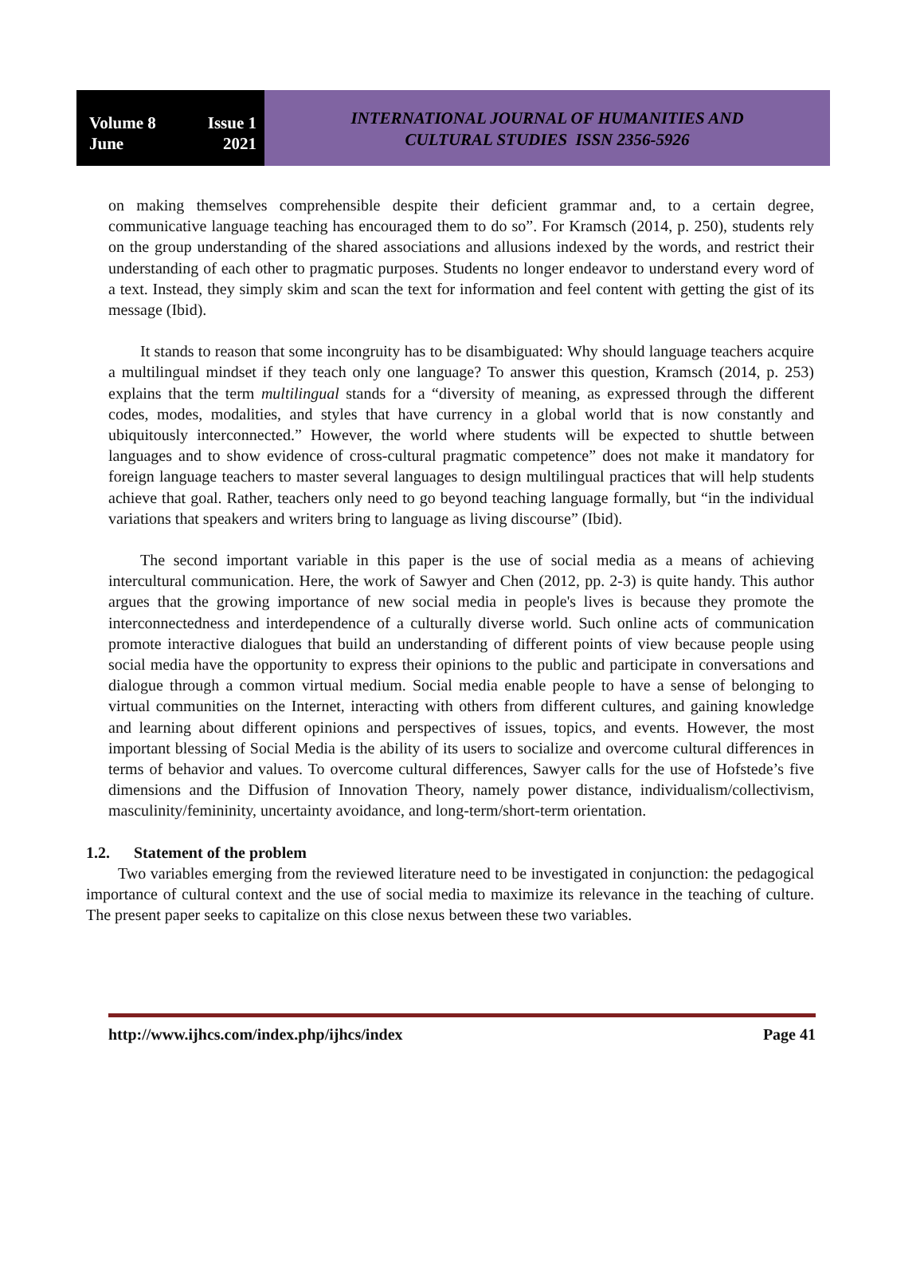Volume 8 Issue 1
June 2021
INTERNATIONAL JOURNAL OF HUMANITIES AND
CULTURAL STUDIES ISSN 2356-5926
on making themselves comprehensible despite their deficient grammar and, to a certain degree, communicative language teaching has encouraged them to do so”. For Kramsch (2014, p. 250), students rely on the group understanding of the shared associations and allusions indexed by the words, and restrict their understanding of each other to pragmatic purposes. Students no longer endeavor to understand every word of a text. Instead, they simply skim and scan the text for information and feel content with getting the gist of its message (Ibid).
It stands to reason that some incongruity has to be disambiguated: Why should language teachers acquire a multilingual mindset if they teach only one language? To answer this question, Kramsch (2014, p. 253) explains that the term multilingual stands for a “diversity of meaning, as expressed through the different codes, modes, modalities, and styles that have currency in a global world that is now constantly and ubiquitously interconnected.” However, the world where students will be expected to shuttle between languages and to show evidence of cross-cultural pragmatic competence” does not make it mandatory for foreign language teachers to master several languages to design multilingual practices that will help students achieve that goal. Rather, teachers only need to go beyond teaching language formally, but “in the individual variations that speakers and writers bring to language as living discourse” (Ibid).
The second important variable in this paper is the use of social media as a means of achieving intercultural communication. Here, the work of Sawyer and Chen (2012, pp. 2-3) is quite handy. This author argues that the growing importance of new social media in people's lives is because they promote the interconnectedness and interdependence of a culturally diverse world. Such online acts of communication promote interactive dialogues that build an understanding of different points of view because people using social media have the opportunity to express their opinions to the public and participate in conversations and dialogue through a common virtual medium. Social media enable people to have a sense of belonging to virtual communities on the Internet, interacting with others from different cultures, and gaining knowledge and learning about different opinions and perspectives of issues, topics, and events. However, the most important blessing of Social Media is the ability of its users to socialize and overcome cultural differences in terms of behavior and values. To overcome cultural differences, Sawyer calls for the use of Hofstede’s five dimensions and the Diffusion of Innovation Theory, namely power distance, individualism/collectivism, masculinity/femininity, uncertainty avoidance, and long-term/short-term orientation.
1.2. Statement of the problem
Two variables emerging from the reviewed literature need to be investigated in conjunction: the pedagogical importance of cultural context and the use of social media to maximize its relevance in the teaching of culture. The present paper seeks to capitalize on this close nexus between these two variables.
http://www.ijhcs.com/index.php/ijhcs/index Page 41